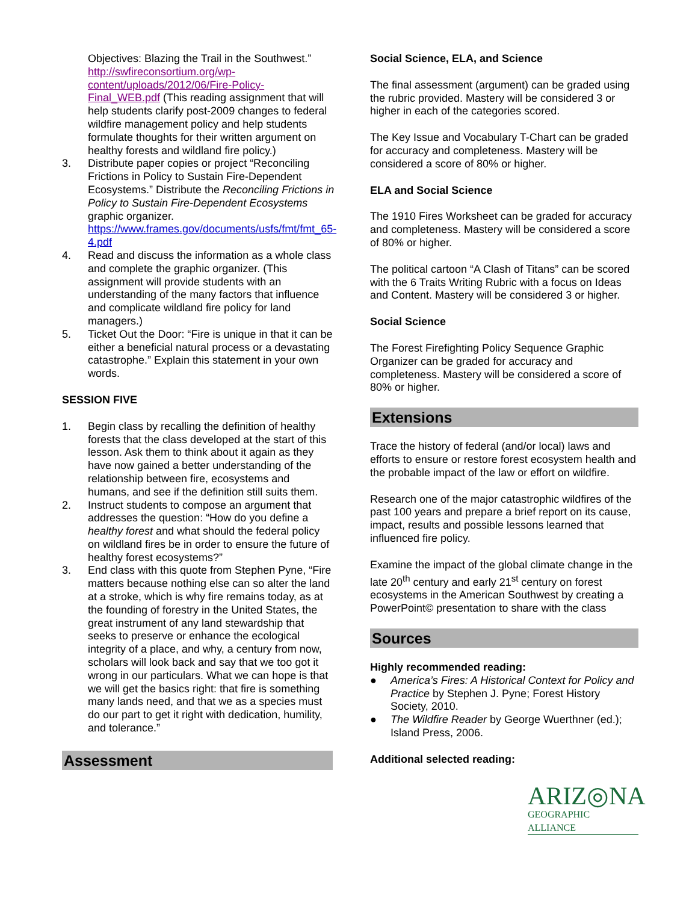Objectives: Blazing the Trail in the Southwest.” http://swfireconsortium.org/wp-content/uploads/2012/06/Fire-Policy-Final_WEB.pdf (This reading assignment that will help students clarify post-2009 changes to federal wildfire management policy and help students formulate thoughts for their written argument on healthy forests and wildland fire policy.)
3. Distribute paper copies or project “Reconciling Frictions in Policy to Sustain Fire-Dependent Ecosystems.” Distribute the Reconciling Frictions in Policy to Sustain Fire-Dependent Ecosystems graphic organizer. https://www.frames.gov/documents/usfs/fmt/fmt_65-4.pdf
4. Read and discuss the information as a whole class and complete the graphic organizer. (This assignment will provide students with an understanding of the many factors that influence and complicate wildland fire policy for land managers.)
5. Ticket Out the Door: “Fire is unique in that it can be either a beneficial natural process or a devastating catastrophe.” Explain this statement in your own words.
SESSION FIVE
1. Begin class by recalling the definition of healthy forests that the class developed at the start of this lesson. Ask them to think about it again as they have now gained a better understanding of the relationship between fire, ecosystems and humans, and see if the definition still suits them.
2. Instruct students to compose an argument that addresses the question: “How do you define a healthy forest and what should the federal policy on wildland fires be in order to ensure the future of healthy forest ecosystems?”
3. End class with this quote from Stephen Pyne, “Fire matters because nothing else can so alter the land at a stroke, which is why fire remains today, as at the founding of forestry in the United States, the great instrument of any land stewardship that seeks to preserve or enhance the ecological integrity of a place, and why, a century from now, scholars will look back and say that we too got it wrong in our particulars. What we can hope is that we will get the basics right: that fire is something many lands need, and that we as a species must do our part to get it right with dedication, humility, and tolerance.”
Assessment
Social Science, ELA, and Science
The final assessment (argument) can be graded using the rubric provided. Mastery will be considered 3 or higher in each of the categories scored.
The Key Issue and Vocabulary T-Chart can be graded for accuracy and completeness. Mastery will be considered a score of 80% or higher.
ELA and Social Science
The 1910 Fires Worksheet can be graded for accuracy and completeness. Mastery will be considered a score of 80% or higher.
The political cartoon “A Clash of Titans” can be scored with the 6 Traits Writing Rubric with a focus on Ideas and Content. Mastery will be considered 3 or higher.
Social Science
The Forest Firefighting Policy Sequence Graphic Organizer can be graded for accuracy and completeness. Mastery will be considered a score of 80% or higher.
Extensions
Trace the history of federal (and/or local) laws and efforts to ensure or restore forest ecosystem health and the probable impact of the law or effort on wildfire.
Research one of the major catastrophic wildfires of the past 100 years and prepare a brief report on its cause, impact, results and possible lessons learned that influenced fire policy.
Examine the impact of the global climate change in the late 20<sup>th</sup> century and early 21<sup>st</sup> century on forest ecosystems in the American Southwest by creating a PowerPoint© presentation to share with the class
Sources
Highly recommended reading:
● America’s Fires: A Historical Context for Policy and Practice by Stephen J. Pyne; Forest History Society, 2010.
● The Wildfire Reader by George Wuerthner (ed.); Island Press, 2006.
Additional selected reading:
ARIZ◎NA
GEOGRAPHIC ALLIANCE